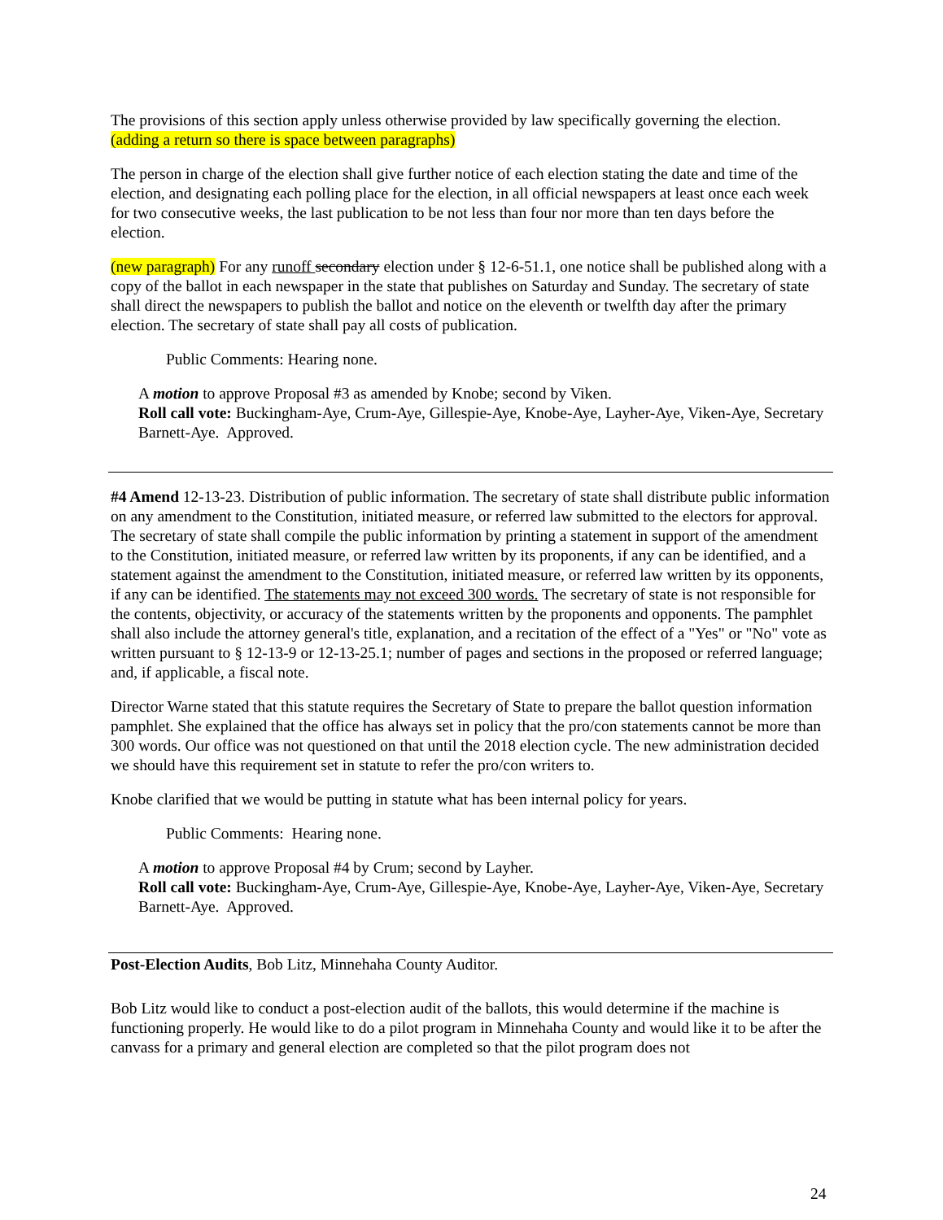The provisions of this section apply unless otherwise provided by law specifically governing the election. (adding a return so there is space between paragraphs)
The person in charge of the election shall give further notice of each election stating the date and time of the election, and designating each polling place for the election, in all official newspapers at least once each week for two consecutive weeks, the last publication to be not less than four nor more than ten days before the election.
(new paragraph) For any runoff secondary election under § 12-6-51.1, one notice shall be published along with a copy of the ballot in each newspaper in the state that publishes on Saturday and Sunday. The secretary of state shall direct the newspapers to publish the ballot and notice on the eleventh or twelfth day after the primary election. The secretary of state shall pay all costs of publication.
Public Comments: Hearing none.
A motion to approve Proposal #3 as amended by Knobe; second by Viken.
Roll call vote: Buckingham-Aye, Crum-Aye, Gillespie-Aye, Knobe-Aye, Layher-Aye, Viken-Aye, Secretary Barnett-Aye. Approved.
#4 Amend 12-13-23. Distribution of public information. The secretary of state shall distribute public information on any amendment to the Constitution, initiated measure, or referred law submitted to the electors for approval. The secretary of state shall compile the public information by printing a statement in support of the amendment to the Constitution, initiated measure, or referred law written by its proponents, if any can be identified, and a statement against the amendment to the Constitution, initiated measure, or referred law written by its opponents, if any can be identified. The statements may not exceed 300 words. The secretary of state is not responsible for the contents, objectivity, or accuracy of the statements written by the proponents and opponents. The pamphlet shall also include the attorney general's title, explanation, and a recitation of the effect of a "Yes" or "No" vote as written pursuant to § 12-13-9 or 12-13-25.1; number of pages and sections in the proposed or referred language; and, if applicable, a fiscal note.
Director Warne stated that this statute requires the Secretary of State to prepare the ballot question information pamphlet. She explained that the office has always set in policy that the pro/con statements cannot be more than 300 words. Our office was not questioned on that until the 2018 election cycle. The new administration decided we should have this requirement set in statute to refer the pro/con writers to.
Knobe clarified that we would be putting in statute what has been internal policy for years.
Public Comments: Hearing none.
A motion to approve Proposal #4 by Crum; second by Layher.
Roll call vote: Buckingham-Aye, Crum-Aye, Gillespie-Aye, Knobe-Aye, Layher-Aye, Viken-Aye, Secretary Barnett-Aye. Approved.
Post-Election Audits, Bob Litz, Minnehaha County Auditor.
Bob Litz would like to conduct a post-election audit of the ballots, this would determine if the machine is functioning properly. He would like to do a pilot program in Minnehaha County and would like it to be after the canvass for a primary and general election are completed so that the pilot program does not
24